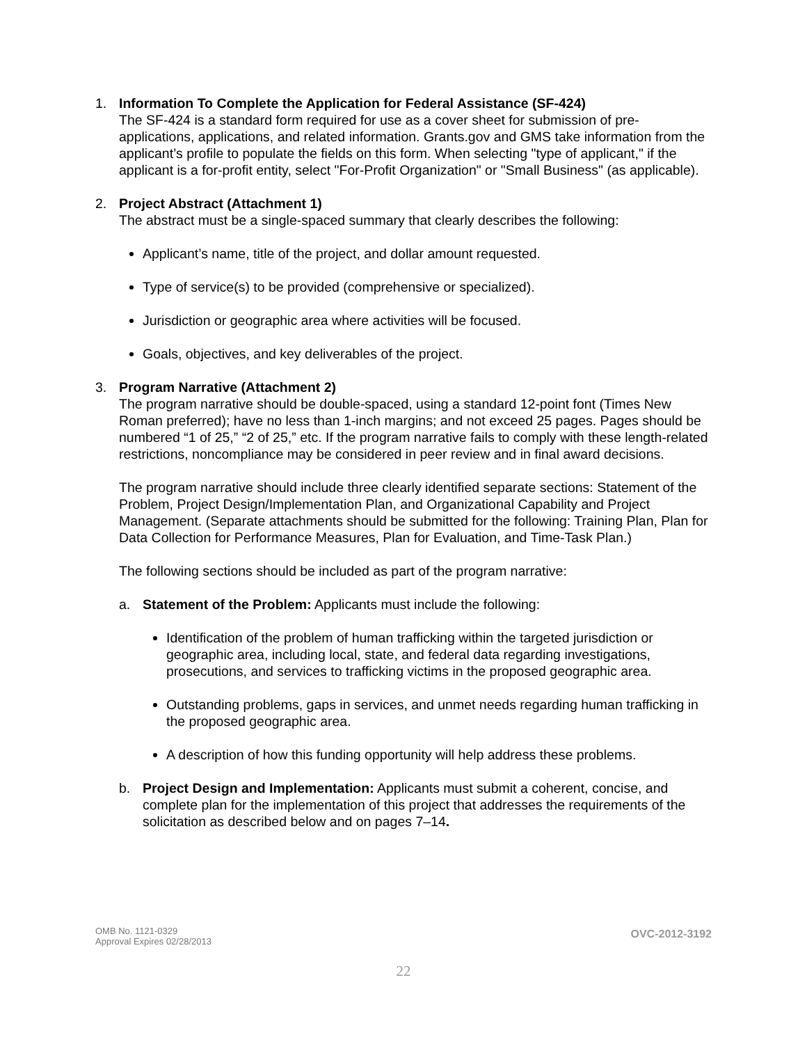1. Information To Complete the Application for Federal Assistance (SF-424)
The SF-424 is a standard form required for use as a cover sheet for submission of pre-applications, applications, and related information. Grants.gov and GMS take information from the applicant’s profile to populate the fields on this form. When selecting "type of applicant," if the applicant is a for-profit entity, select "For-Profit Organization" or "Small Business" (as applicable).
2. Project Abstract (Attachment 1)
The abstract must be a single-spaced summary that clearly describes the following:
Applicant’s name, title of the project, and dollar amount requested.
Type of service(s) to be provided (comprehensive or specialized).
Jurisdiction or geographic area where activities will be focused.
Goals, objectives, and key deliverables of the project.
3. Program Narrative (Attachment 2)
The program narrative should be double-spaced, using a standard 12-point font (Times New Roman preferred); have no less than 1-inch margins; and not exceed 25 pages. Pages should be numbered “1 of 25,” “2 of 25,” etc. If the program narrative fails to comply with these length-related restrictions, noncompliance may be considered in peer review and in final award decisions.
The program narrative should include three clearly identified separate sections: Statement of the Problem, Project Design/Implementation Plan, and Organizational Capability and Project Management. (Separate attachments should be submitted for the following: Training Plan, Plan for Data Collection for Performance Measures, Plan for Evaluation, and Time-Task Plan.)
The following sections should be included as part of the program narrative:
a. Statement of the Problem: Applicants must include the following:
Identification of the problem of human trafficking within the targeted jurisdiction or geographic area, including local, state, and federal data regarding investigations, prosecutions, and services to trafficking victims in the proposed geographic area.
Outstanding problems, gaps in services, and unmet needs regarding human trafficking in the proposed geographic area.
A description of how this funding opportunity will help address these problems.
b. Project Design and Implementation: Applicants must submit a coherent, concise, and complete plan for the implementation of this project that addresses the requirements of the solicitation as described below and on pages 7–14.
OMB No. 1121-0329
Approval Expires 02/28/2013
OVC-2012-3192
22